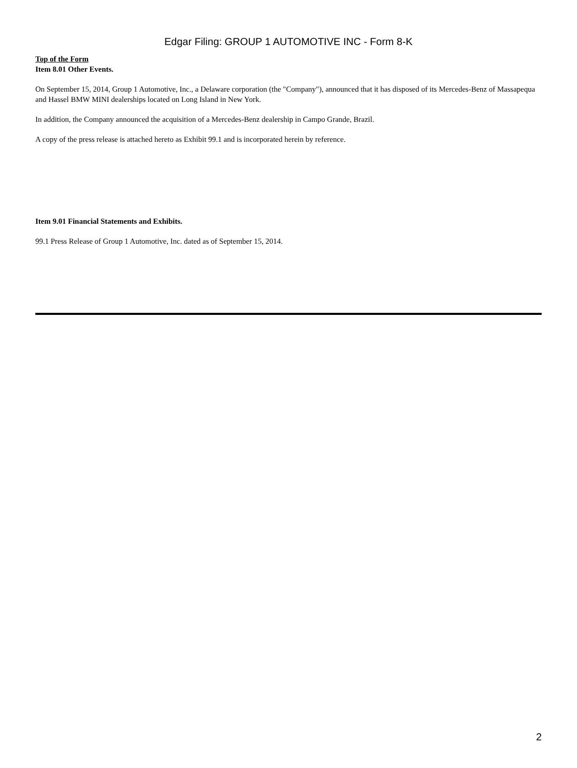Edgar Filing: GROUP 1 AUTOMOTIVE INC - Form 8-K
Top of the Form
Item 8.01 Other Events.
On September 15, 2014, Group 1 Automotive, Inc., a Delaware corporation (the "Company"), announced that it has disposed of its Mercedes-Benz of Massapequa and Hassel BMW MINI dealerships located on Long Island in New York.
In addition, the Company announced the acquisition of a Mercedes-Benz dealership in Campo Grande, Brazil.
A copy of the press release is attached hereto as Exhibit 99.1 and is incorporated herein by reference.
Item 9.01 Financial Statements and Exhibits.
99.1 Press Release of Group 1 Automotive, Inc. dated as of September 15, 2014.
2